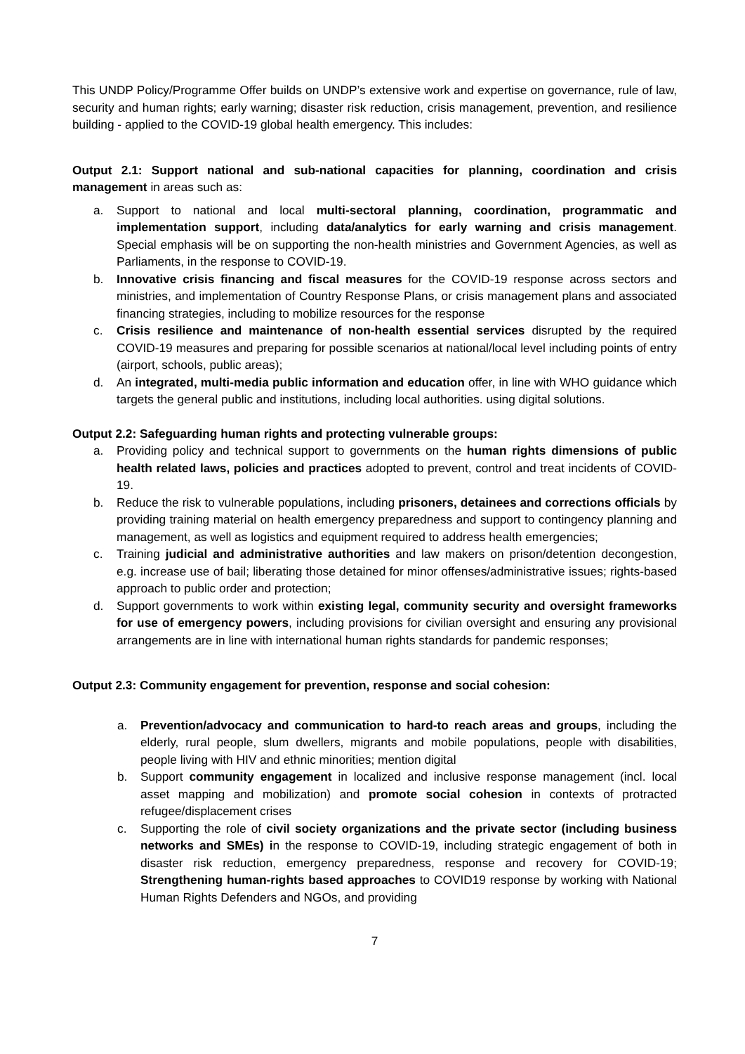This UNDP Policy/Programme Offer builds on UNDP’s extensive work and expertise on governance, rule of law, security and human rights; early warning; disaster risk reduction, crisis management, prevention, and resilience building - applied to the COVID-19 global health emergency. This includes:
Output 2.1: Support national and sub-national capacities for planning, coordination and crisis management in areas such as:
a. Support to national and local multi-sectoral planning, coordination, programmatic and implementation support, including data/analytics for early warning and crisis management. Special emphasis will be on supporting the non-health ministries and Government Agencies, as well as Parliaments, in the response to COVID-19.
b. Innovative crisis financing and fiscal measures for the COVID-19 response across sectors and ministries, and implementation of Country Response Plans, or crisis management plans and associated financing strategies, including to mobilize resources for the response
c. Crisis resilience and maintenance of non-health essential services disrupted by the required COVID-19 measures and preparing for possible scenarios at national/local level including points of entry (airport, schools, public areas);
d. An integrated, multi-media public information and education offer, in line with WHO guidance which targets the general public and institutions, including local authorities. using digital solutions.
Output 2.2: Safeguarding human rights and protecting vulnerable groups:
a. Providing policy and technical support to governments on the human rights dimensions of public health related laws, policies and practices adopted to prevent, control and treat incidents of COVID-19.
b. Reduce the risk to vulnerable populations, including prisoners, detainees and corrections officials by providing training material on health emergency preparedness and support to contingency planning and management, as well as logistics and equipment required to address health emergencies;
c. Training judicial and administrative authorities and law makers on prison/detention decongestion, e.g. increase use of bail; liberating those detained for minor offenses/administrative issues; rights-based approach to public order and protection;
d. Support governments to work within existing legal, community security and oversight frameworks for use of emergency powers, including provisions for civilian oversight and ensuring any provisional arrangements are in line with international human rights standards for pandemic responses;
Output 2.3: Community engagement for prevention, response and social cohesion:
a. Prevention/advocacy and communication to hard-to reach areas and groups, including the elderly, rural people, slum dwellers, migrants and mobile populations, people with disabilities, people living with HIV and ethnic minorities; mention digital
b. Support community engagement in localized and inclusive response management (incl. local asset mapping and mobilization) and promote social cohesion in contexts of protracted refugee/displacement crises
c. Supporting the role of civil society organizations and the private sector (including business networks and SMEs) in the response to COVID-19, including strategic engagement of both in disaster risk reduction, emergency preparedness, response and recovery for COVID-19; Strengthening human-rights based approaches to COVID19 response by working with National Human Rights Defenders and NGOs, and providing
7